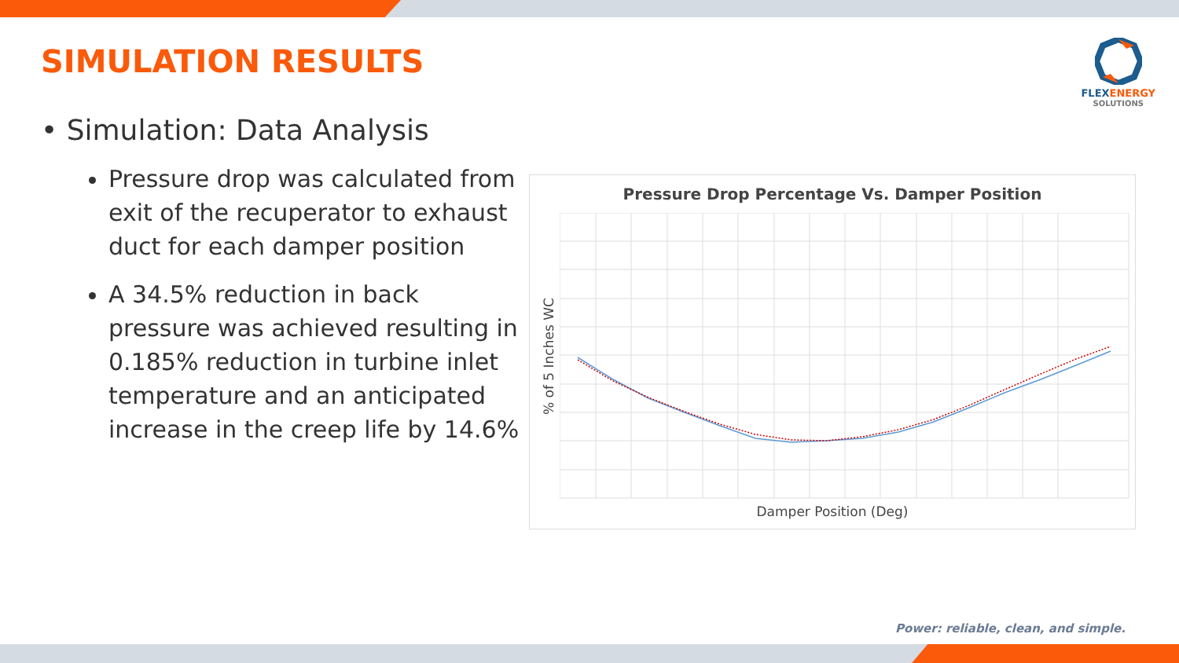SIMULATION RESULTS
FLEXENERGY
SOLUTIONS
• Simulation: Data Analysis
Pressure drop was calculated from exit of the recuperator to exhaust duct for each damper position
A 34.5% reduction in back pressure was achieved resulting in 0.185% reduction in turbine inlet temperature and an anticipated increase in the creep life by 14.6%
Pressure Drop Percentage Vs. Damper Position
% of 5 Inches WC
Damper Position (Deg)
Power: reliable, clean, and simple.